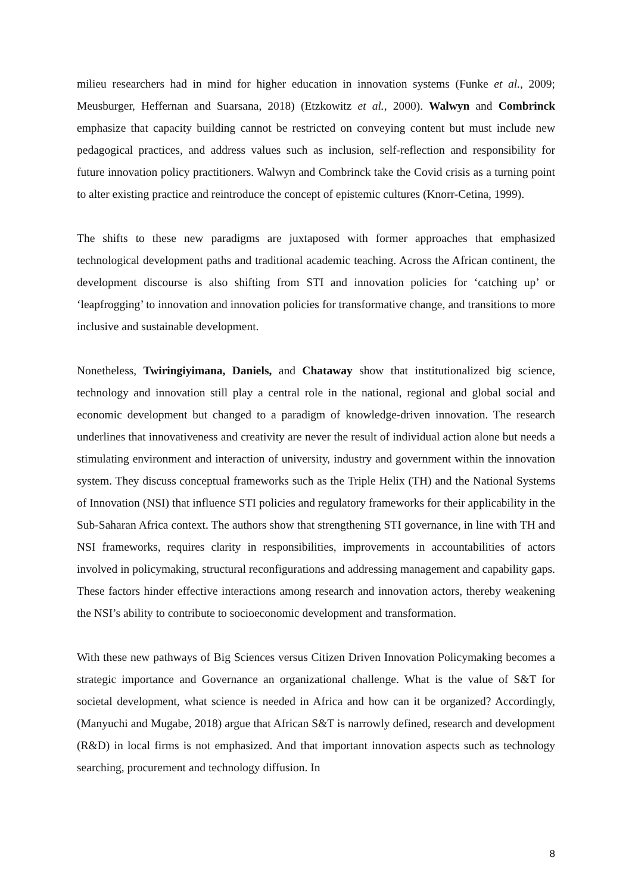milieu researchers had in mind for higher education in innovation systems (Funke et al., 2009; Meusburger, Heffernan and Suarsana, 2018) (Etzkowitz et al., 2000). Walwyn and Combrinck emphasize that capacity building cannot be restricted on conveying content but must include new pedagogical practices, and address values such as inclusion, self-reflection and responsibility for future innovation policy practitioners. Walwyn and Combrinck take the Covid crisis as a turning point to alter existing practice and reintroduce the concept of epistemic cultures (Knorr-Cetina, 1999).
The shifts to these new paradigms are juxtaposed with former approaches that emphasized technological development paths and traditional academic teaching. Across the African continent, the development discourse is also shifting from STI and innovation policies for ‘catching up’ or ‘leapfrogging’ to innovation and innovation policies for transformative change, and transitions to more inclusive and sustainable development.
Nonetheless, Twiringiyimana, Daniels, and Chataway show that institutionalized big science, technology and innovation still play a central role in the national, regional and global social and economic development but changed to a paradigm of knowledge-driven innovation. The research underlines that innovativeness and creativity are never the result of individual action alone but needs a stimulating environment and interaction of university, industry and government within the innovation system. They discuss conceptual frameworks such as the Triple Helix (TH) and the National Systems of Innovation (NSI) that influence STI policies and regulatory frameworks for their applicability in the Sub-Saharan Africa context. The authors show that strengthening STI governance, in line with TH and NSI frameworks, requires clarity in responsibilities, improvements in accountabilities of actors involved in policymaking, structural reconfigurations and addressing management and capability gaps. These factors hinder effective interactions among research and innovation actors, thereby weakening the NSI’s ability to contribute to socioeconomic development and transformation.
With these new pathways of Big Sciences versus Citizen Driven Innovation Policymaking becomes a strategic importance and Governance an organizational challenge. What is the value of S&T for societal development, what science is needed in Africa and how can it be organized? Accordingly, (Manyuchi and Mugabe, 2018) argue that African S&T is narrowly defined, research and development (R&D) in local firms is not emphasized. And that important innovation aspects such as technology searching, procurement and technology diffusion. In
8